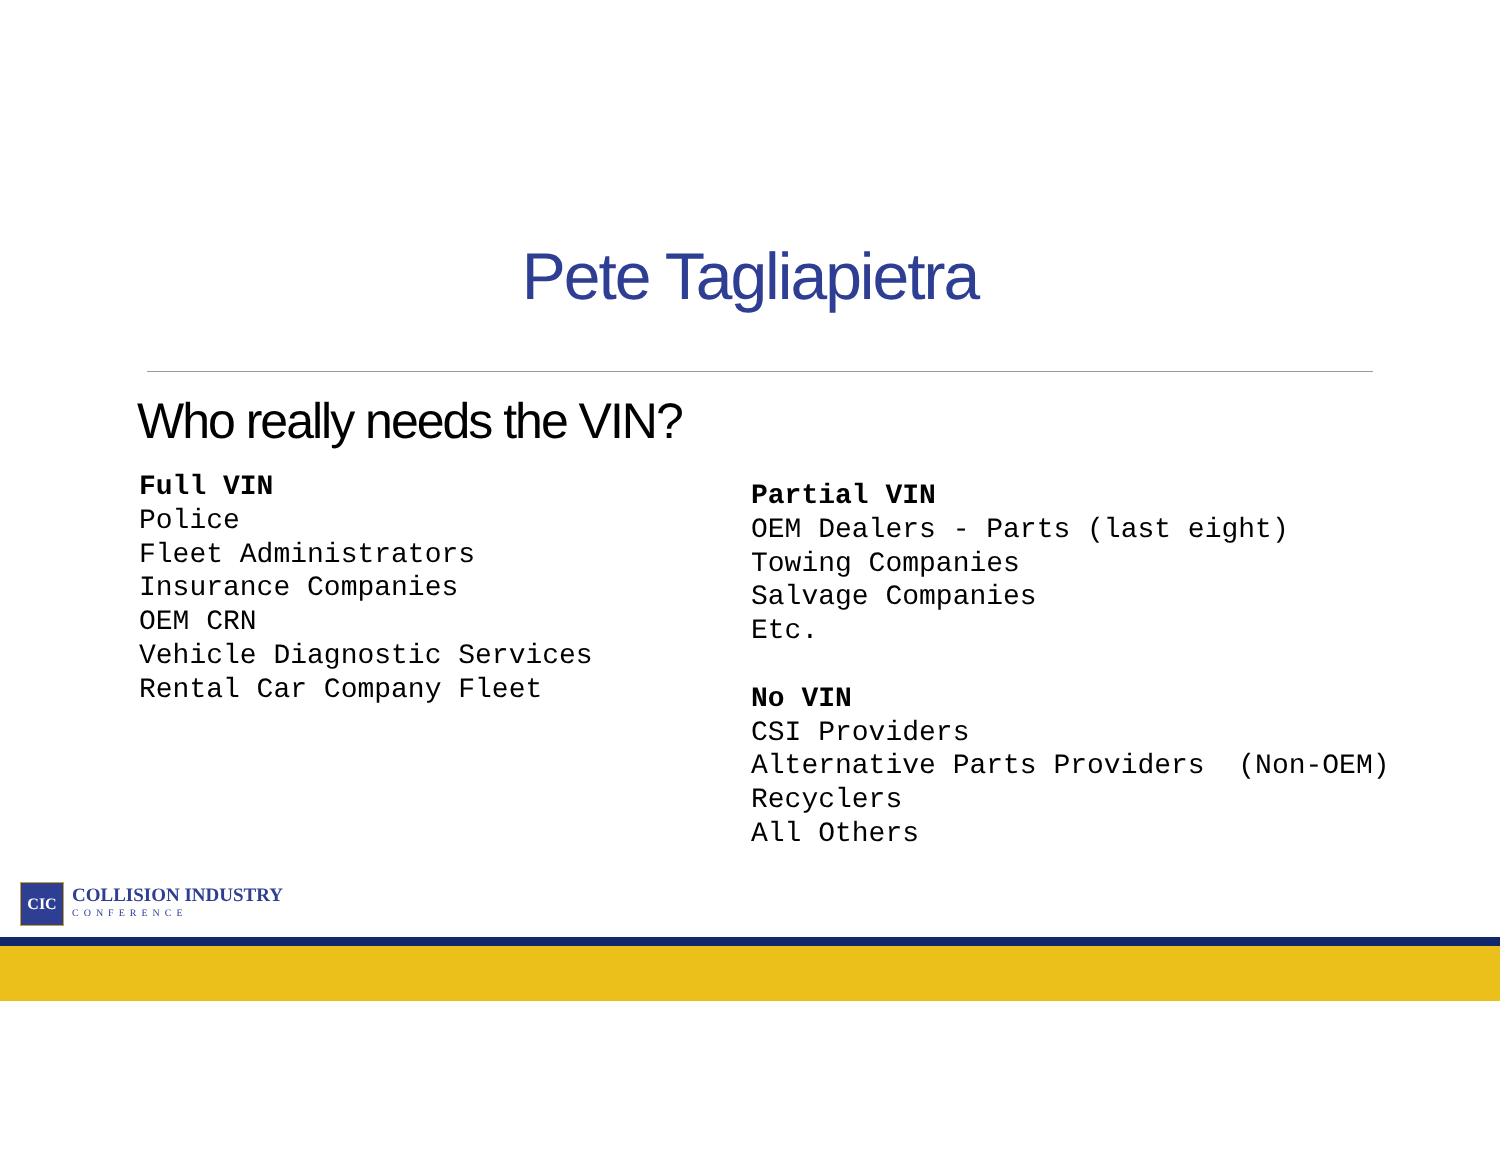Pete Tagliapietra
Who really needs the VIN?
Full VIN Police Fleet Administrators Insurance Companies OEM CRN Vehicle Diagnostic Services Rental Car Company Fleet
Partial VIN OEM Dealers - Parts (last eight) Towing Companies Salvage Companies Etc. No VIN CSI Providers Alternative Parts Providers (Non-OEM) Recyclers All Others
CIC
COLLISION INDUSTRY
CONFERENCE